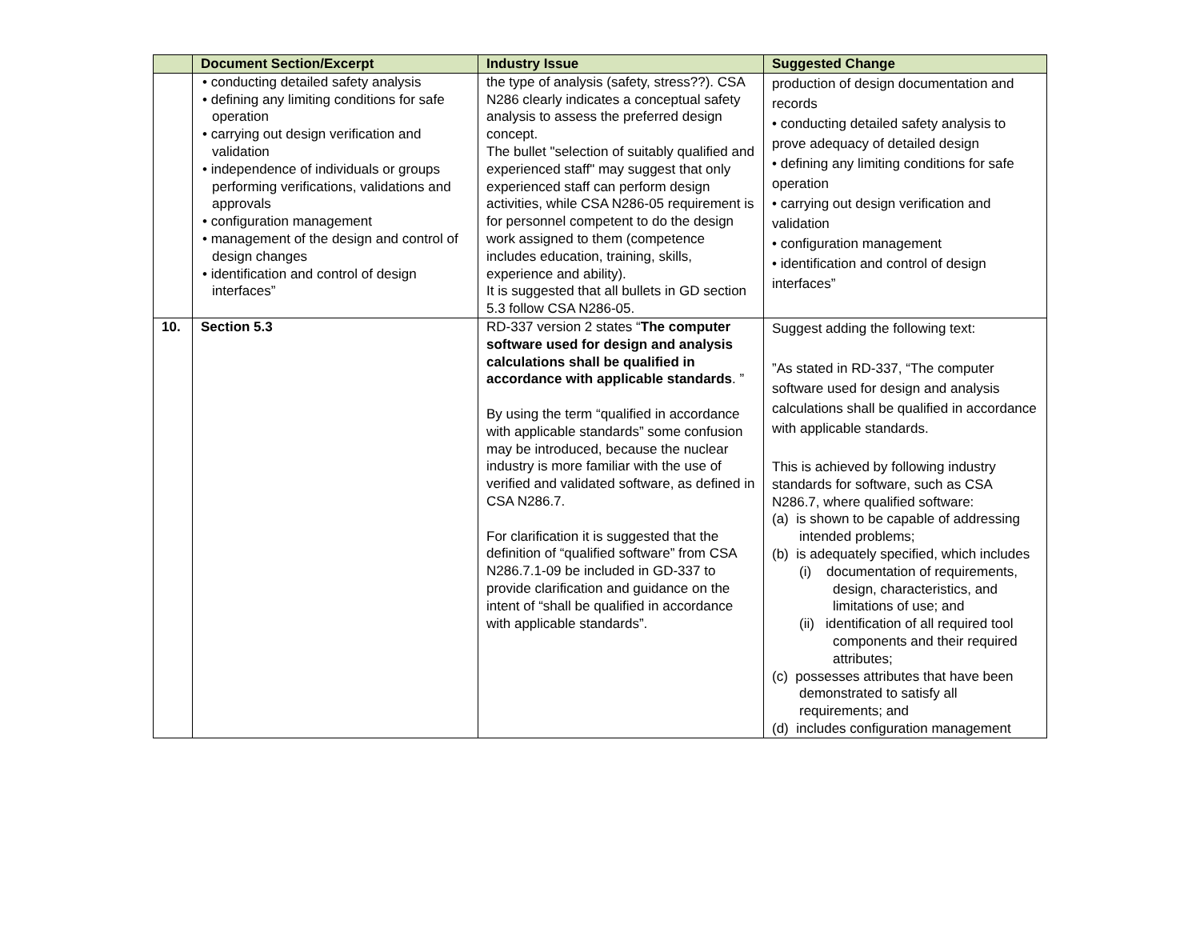| | Document Section/Excerpt | Industry Issue | Suggested Change |
| --- | --- | --- | --- |
| | • conducting detailed safety analysis • defining any limiting conditions for safe operation • carrying out design verification and validation • independence of individuals or groups performing verifications, validations and approvals • configuration management • management of the design and control of design changes • identification and control of design interfaces” | the type of analysis (safety, stress??). CSA N286 clearly indicates a conceptual safety analysis to assess the preferred design concept. The bullet "selection of suitably qualified and experienced staff" may suggest that only experienced staff can perform design activities, while CSA N286-05 requirement is for personnel competent to do the design work assigned to them (competence includes education, training, skills, experience and ability). It is suggested that all bullets in GD section 5.3 follow CSA N286-05. | production of design documentation and records • conducting detailed safety analysis to prove adequacy of detailed design • defining any limiting conditions for safe operation • carrying out design verification and validation • configuration management • identification and control of design interfaces” |
| 10. | Section 5.3 | RD-337 version 2 states “ The computer software used for design and analysis calculations shall be qualified in accordance with applicable standards . ” By using the term “qualified in accordance with applicable standards” some confusion may be introduced, because the nuclear industry is more familiar with the use of verified and validated software, as defined in CSA N286.7. For clarification it is suggested that the definition of “qualified software” from CSA N286.7.1-09 be included in GD-337 to provide clarification and guidance on the intent of “shall be qualified in accordance with applicable standards”. | Suggest adding the following text: ”As stated in RD-337, “The computer software used for design and analysis calculations shall be qualified in accordance with applicable standards. This is achieved by following industry standards for software, such as CSA N286.7, where qualified software: (a) is shown to be capable of addressing intended problems; (b) is adequately specified, which includes (i) documentation of requirements, design, characteristics, and limitations of use; and (ii) identification of all required tool components and their required attributes; (c) possesses attributes that have been demonstrated to satisfy all requirements; and (d) includes configuration management |